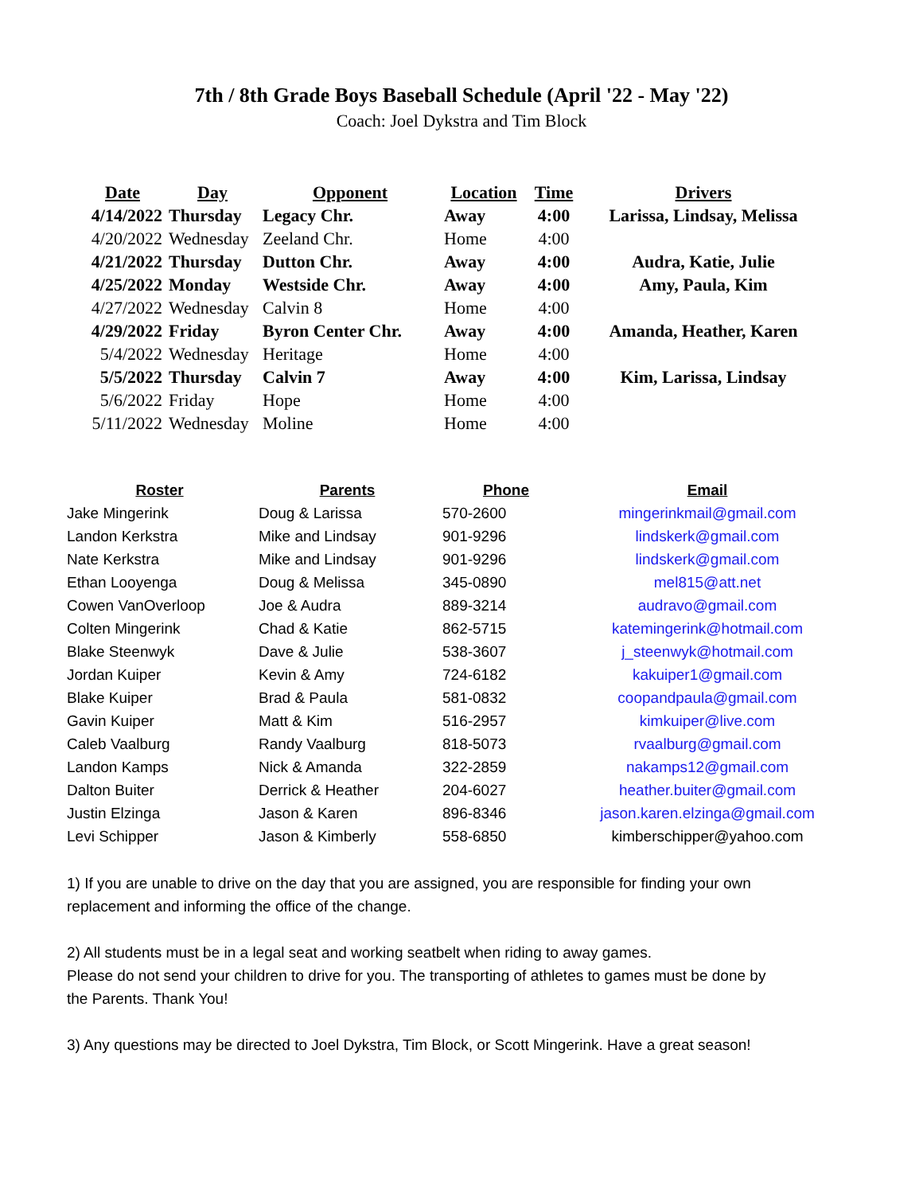7th / 8th Grade Boys Baseball Schedule (April '22 - May '22)
Coach: Joel Dykstra and Tim Block
| Date | Day | Opponent | Location | Time | Drivers |
| --- | --- | --- | --- | --- | --- |
| 4/14/2022 | Thursday | Legacy Chr. | Away | 4:00 | Larissa, Lindsay, Melissa |
| 4/20/2022 | Wednesday | Zeeland Chr. | Home | 4:00 | |
| 4/21/2022 | Thursday | Dutton Chr. | Away | 4:00 | Audra, Katie, Julie |
| 4/25/2022 | Monday | Westside Chr. | Away | 4:00 | Amy, Paula, Kim |
| 4/27/2022 | Wednesday | Calvin 8 | Home | 4:00 | |
| 4/29/2022 | Friday | Byron Center Chr. | Away | 4:00 | Amanda, Heather, Karen |
| 5/4/2022 | Wednesday | Heritage | Home | 4:00 | |
| 5/5/2022 | Thursday | Calvin 7 | Away | 4:00 | Kim, Larissa, Lindsay |
| 5/6/2022 | Friday | Hope | Home | 4:00 | |
| 5/11/2022 | Wednesday | Moline | Home | 4:00 | |
| Roster | Parents | Phone | Email |
| --- | --- | --- | --- |
| Jake Mingerink | Doug & Larissa | 570-2600 | mingerinkmail@gmail.com |
| Landon Kerkstra | Mike and Lindsay | 901-9296 | lindskerk@gmail.com |
| Nate Kerkstra | Mike and Lindsay | 901-9296 | lindskerk@gmail.com |
| Ethan Looyenga | Doug & Melissa | 345-0890 | mel815@att.net |
| Cowen VanOverloop | Joe & Audra | 889-3214 | audravo@gmail.com |
| Colten Mingerink | Chad & Katie | 862-5715 | katemingerink@hotmail.com |
| Blake Steenwyk | Dave & Julie | 538-3607 | j_steenwyk@hotmail.com |
| Jordan Kuiper | Kevin & Amy | 724-6182 | kakuiper1@gmail.com |
| Blake Kuiper | Brad & Paula | 581-0832 | coopandpaula@gmail.com |
| Gavin Kuiper | Matt & Kim | 516-2957 | kimkuiper@live.com |
| Caleb Vaalburg | Randy Vaalburg | 818-5073 | rvaalburg@gmail.com |
| Landon Kamps | Nick & Amanda | 322-2859 | nakamps12@gmail.com |
| Dalton Buiter | Derrick & Heather | 204-6027 | heather.buiter@gmail.com |
| Justin Elzinga | Jason & Karen | 896-8346 | jason.karen.elzinga@gmail.com |
| Levi Schipper | Jason & Kimberly | 558-6850 | kimberschipper@yahoo.com |
1) If you are unable to drive on the day that you are assigned, you are responsible for finding your own replacement and informing the office of the change.
2) All students must be in a legal seat and working seatbelt when riding to away games.
Please do not send your children to drive for you. The transporting of athletes to games must be done by the Parents. Thank You!
3) Any questions may be directed to Joel Dykstra, Tim Block, or Scott Mingerink. Have a great season!